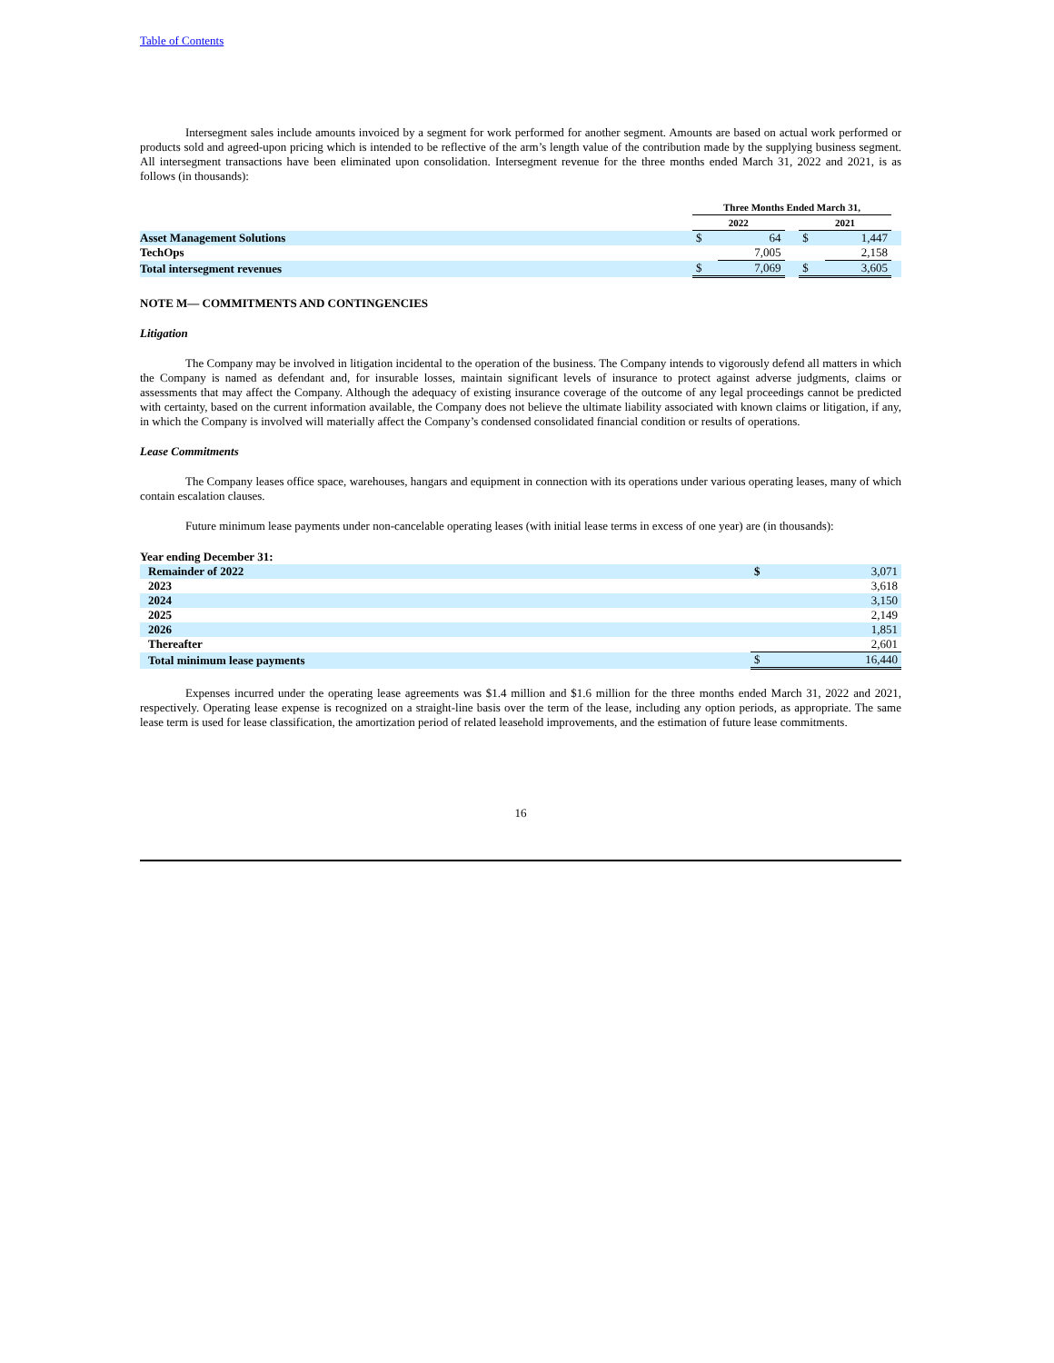Table of Contents
Intersegment sales include amounts invoiced by a segment for work performed for another segment. Amounts are based on actual work performed or products sold and agreed-upon pricing which is intended to be reflective of the arm’s length value of the contribution made by the supplying business segment. All intersegment transactions have been eliminated upon consolidation. Intersegment revenue for the three months ended March 31, 2022 and 2021, is as follows (in thousands):
| | Three Months Ended March 31, | | | | | |
| --- | --- | --- | --- | --- | --- | --- |
| | 2022 | | | 2021 | | |
| Asset Management Solutions | $ | 64 | | $ | 1,447 | |
| TechOps | | 7,005 | | | 2,158 | |
| Total intersegment revenues | $ | 7,069 | | $ | 3,605 | |
NOTE M— COMMITMENTS AND CONTINGENCIES
Litigation
The Company may be involved in litigation incidental to the operation of the business. The Company intends to vigorously defend all matters in which the Company is named as defendant and, for insurable losses, maintain significant levels of insurance to protect against adverse judgments, claims or assessments that may affect the Company. Although the adequacy of existing insurance coverage of the outcome of any legal proceedings cannot be predicted with certainty, based on the current information available, the Company does not believe the ultimate liability associated with known claims or litigation, if any, in which the Company is involved will materially affect the Company’s condensed consolidated financial condition or results of operations.
Lease Commitments
The Company leases office space, warehouses, hangars and equipment in connection with its operations under various operating leases, many of which contain escalation clauses.
Future minimum lease payments under non-cancelable operating leases (with initial lease terms in excess of one year) are (in thousands):
| Year ending December 31: | | |
| Remainder of 2022 | $ | 3,071 |
| 2023 | | 3,618 |
| 2024 | | 3,150 |
| 2025 | | 2,149 |
| 2026 | | 1,851 |
| Thereafter | | 2,601 |
| Total minimum lease payments | $ | 16,440 |
Expenses incurred under the operating lease agreements was $1.4 million and $1.6 million for the three months ended March 31, 2022 and 2021, respectively. Operating lease expense is recognized on a straight-line basis over the term of the lease, including any option periods, as appropriate. The same lease term is used for lease classification, the amortization period of related leasehold improvements, and the estimation of future lease commitments.
16